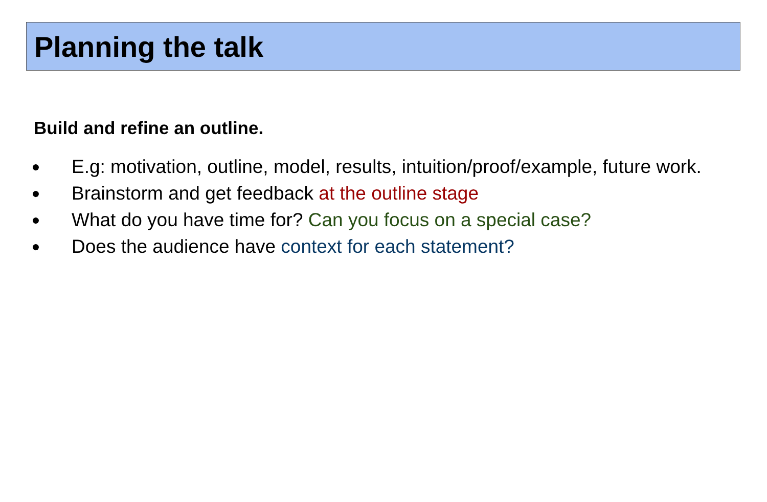Planning the talk
Build and refine an outline.
● E.g: motivation, outline, model, results, intuition/proof/example, future work.
● Brainstorm and get feedback at the outline stage
● What do you have time for? Can you focus on a special case?
● Does the audience have context for each statement?